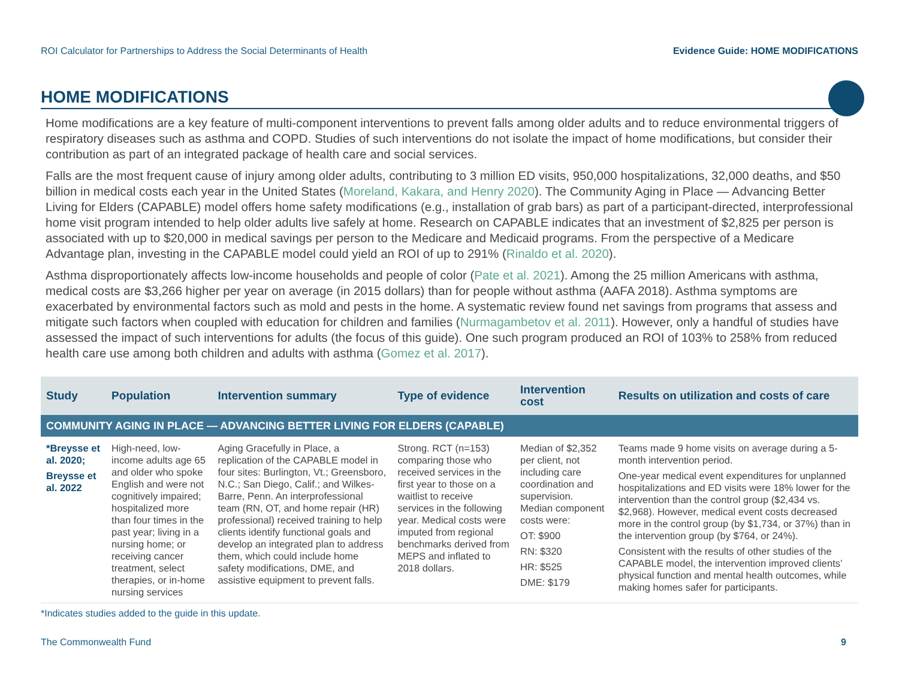ROI Calculator for Partnerships to Address the Social Determinants of Health Evidence Guide: HOME MODIFICATIONS
HOME MODIFICATIONS
Home modifications are a key feature of multi-component interventions to prevent falls among older adults and to reduce environmental triggers of respiratory diseases such as asthma and COPD. Studies of such interventions do not isolate the impact of home modifications, but consider their contribution as part of an integrated package of health care and social services.
Falls are the most frequent cause of injury among older adults, contributing to 3 million ED visits, 950,000 hospitalizations, 32,000 deaths, and $50 billion in medical costs each year in the United States (Moreland, Kakara, and Henry 2020). The Community Aging in Place — Advancing Better Living for Elders (CAPABLE) model offers home safety modifications (e.g., installation of grab bars) as part of a participant-directed, interprofessional home visit program intended to help older adults live safely at home. Research on CAPABLE indicates that an investment of $2,825 per person is associated with up to $20,000 in medical savings per person to the Medicare and Medicaid programs. From the perspective of a Medicare Advantage plan, investing in the CAPABLE model could yield an ROI of up to 291% (Rinaldo et al. 2020).
Asthma disproportionately affects low-income households and people of color (Pate et al. 2021). Among the 25 million Americans with asthma, medical costs are $3,266 higher per year on average (in 2015 dollars) than for people without asthma (AAFA 2018). Asthma symptoms are exacerbated by environmental factors such as mold and pests in the home. A systematic review found net savings from programs that assess and mitigate such factors when coupled with education for children and families (Nurmagambetov et al. 2011). However, only a handful of studies have assessed the impact of such interventions for adults (the focus of this guide). One such program produced an ROI of 103% to 258% from reduced health care use among both children and adults with asthma (Gomez et al. 2017).
| Study | Population | Intervention summary | Type of evidence | Intervention cost | Results on utilization and costs of care |
| --- | --- | --- | --- | --- | --- |
| COMMUNITY AGING IN PLACE — ADVANCING BETTER LIVING FOR ELDERS (CAPABLE) | | | | | |
| *Breysse et al. 2020; Breysse et al. 2022 | High-need, low-income adults age 65 and older who spoke English and were not cognitively impaired; hospitalized more than four times in the past year; living in a nursing home; or receiving cancer treatment, select therapies, or in-home nursing services | Aging Gracefully in Place, a replication of the CAPABLE model in four sites: Burlington, Vt.; Greensboro, N.C.; San Diego, Calif.; and Wilkes-Barre, Penn. An interprofessional team (RN, OT, and home repair (HR) professional) received training to help clients identify functional goals and develop an integrated plan to address them, which could include home safety modifications, DME, and assistive equipment to prevent falls. | Strong. RCT (n=153) comparing those who received services in the first year to those on a waitlist to receive services in the following year. Medical costs were imputed from regional benchmarks derived from MEPS and inflated to 2018 dollars. | Median of $2,352 per client, not including care coordination and supervision. Median component costs were: OT: $900 RN: $320 HR: $525 DME: $179 | Teams made 9 home visits on average during a 5-month intervention period. One-year medical event expenditures for unplanned hospitalizations and ED visits were 18% lower for the intervention than the control group ($2,434 vs. $2,968). However, medical event costs decreased more in the control group (by $1,734, or 37%) than in the intervention group (by $764, or 24%). Consistent with the results of other studies of the CAPABLE model, the intervention improved clients’ physical function and mental health outcomes, while making homes safer for participants. |
*Indicates studies added to the guide in this update.
The Commonwealth Fund 9